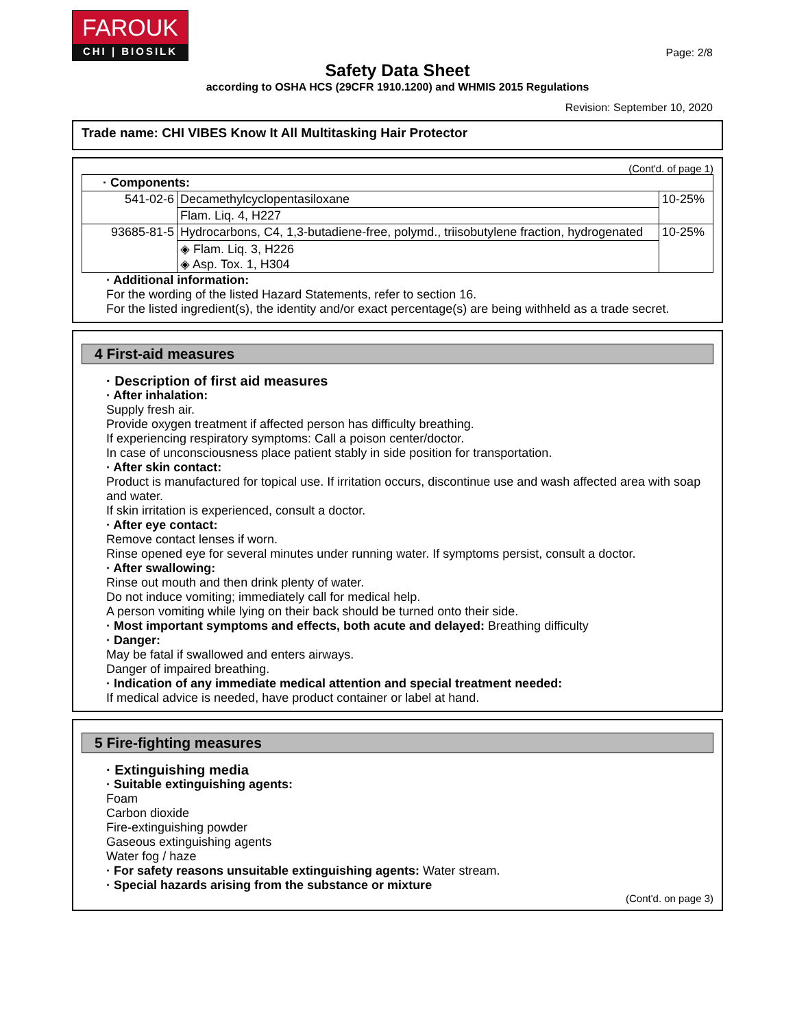FAROUK
CHI | BIOSILK
Page: 2/8
Safety Data Sheet
according to OSHA HCS (29CFR 1910.1200) and WHMIS 2015 Regulations
Revision: September 10, 2020
Trade name: CHI VIBES Know It All Multitasking Hair Protector
(Cont'd. of page 1)
| · Components: | | |
| 541-02-6 | Decamethylcyclopentasiloxane | 10-25% |
| | Flam. Liq. 4, H227 | |
| 93685-81-5 | Hydrocarbons, C4, 1,3-butadiene-free, polymd., triisobutylene fraction, hydrogenated | 10-25% |
| | ◈ Flam. Liq. 3, H226 ◈ Asp. Tox. 1, H304 | |
· Additional information:
For the wording of the listed Hazard Statements, refer to section 16.
For the listed ingredient(s), the identity and/or exact percentage(s) are being withheld as a trade secret.
4 First-aid measures
· Description of first aid measures
· After inhalation:
Supply fresh air.
Provide oxygen treatment if affected person has difficulty breathing.
If experiencing respiratory symptoms: Call a poison center/doctor.
In case of unconsciousness place patient stably in side position for transportation.
· After skin contact:
Product is manufactured for topical use. If irritation occurs, discontinue use and wash affected area with soap and water.
If skin irritation is experienced, consult a doctor.
· After eye contact:
Remove contact lenses if worn.
Rinse opened eye for several minutes under running water. If symptoms persist, consult a doctor.
· After swallowing:
Rinse out mouth and then drink plenty of water.
Do not induce vomiting; immediately call for medical help.
A person vomiting while lying on their back should be turned onto their side.
· Most important symptoms and effects, both acute and delayed: Breathing difficulty
· Danger:
May be fatal if swallowed and enters airways.
Danger of impaired breathing.
· Indication of any immediate medical attention and special treatment needed:
If medical advice is needed, have product container or label at hand.
5 Fire-fighting measures
· Extinguishing media
· Suitable extinguishing agents:
Foam
Carbon dioxide
Fire-extinguishing powder
Gaseous extinguishing agents
Water fog / haze
· For safety reasons unsuitable extinguishing agents: Water stream.
· Special hazards arising from the substance or mixture
(Cont'd. on page 3)